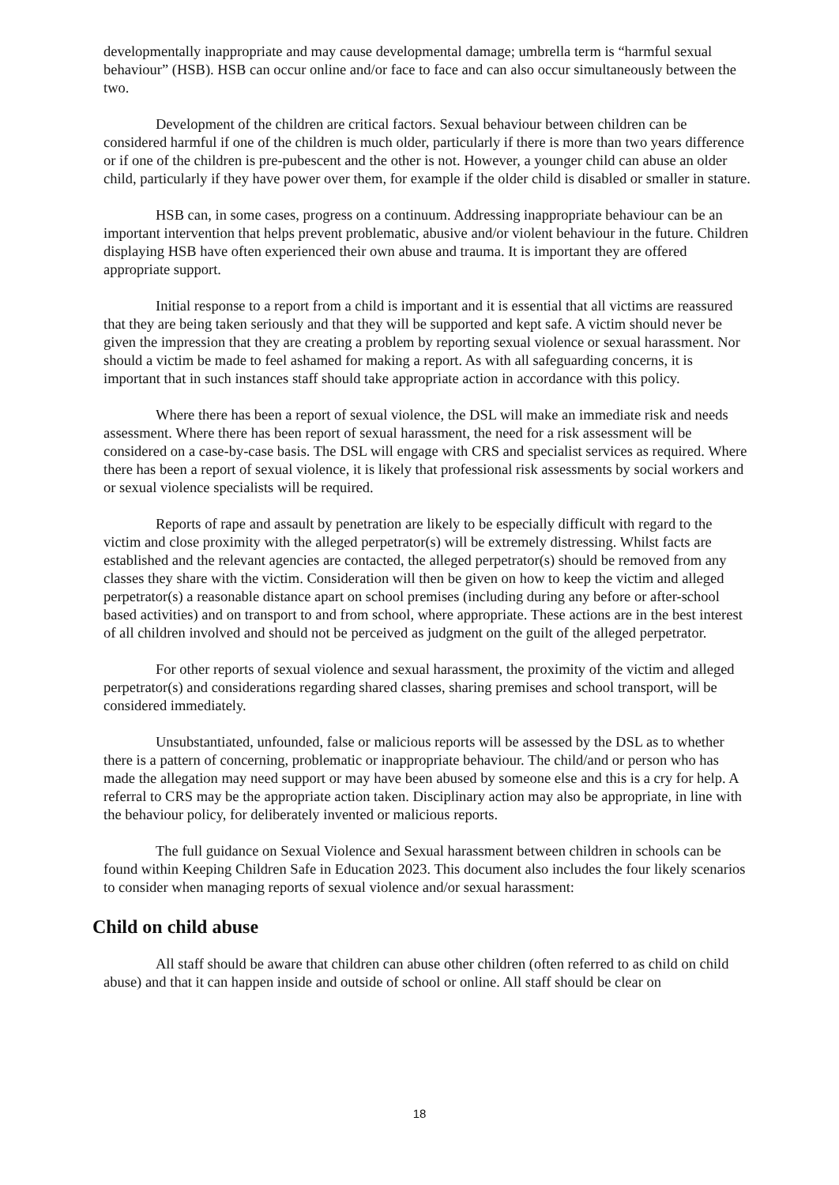developmentally inappropriate and may cause developmental damage; umbrella term is “harmful sexual behaviour” (HSB). HSB can occur online and/or face to face and can also occur simultaneously between the two.
Development of the children are critical factors. Sexual behaviour between children can be considered harmful if one of the children is much older, particularly if there is more than two years difference or if one of the children is pre-pubescent and the other is not. However, a younger child can abuse an older child, particularly if they have power over them, for example if the older child is disabled or smaller in stature.
HSB can, in some cases, progress on a continuum. Addressing inappropriate behaviour can be an important intervention that helps prevent problematic, abusive and/or violent behaviour in the future. Children displaying HSB have often experienced their own abuse and trauma. It is important they are offered appropriate support.
Initial response to a report from a child is important and it is essential that all victims are reassured that they are being taken seriously and that they will be supported and kept safe. A victim should never be given the impression that they are creating a problem by reporting sexual violence or sexual harassment. Nor should a victim be made to feel ashamed for making a report. As with all safeguarding concerns, it is important that in such instances staff should take appropriate action in accordance with this policy.
Where there has been a report of sexual violence, the DSL will make an immediate risk and needs assessment. Where there has been report of sexual harassment, the need for a risk assessment will be considered on a case-by-case basis. The DSL will engage with CRS and specialist services as required. Where there has been a report of sexual violence, it is likely that professional risk assessments by social workers and or sexual violence specialists will be required.
Reports of rape and assault by penetration are likely to be especially difficult with regard to the victim and close proximity with the alleged perpetrator(s) will be extremely distressing. Whilst facts are established and the relevant agencies are contacted, the alleged perpetrator(s) should be removed from any classes they share with the victim. Consideration will then be given on how to keep the victim and alleged perpetrator(s) a reasonable distance apart on school premises (including during any before or after-school based activities) and on transport to and from school, where appropriate. These actions are in the best interest of all children involved and should not be perceived as judgment on the guilt of the alleged perpetrator.
For other reports of sexual violence and sexual harassment, the proximity of the victim and alleged perpetrator(s) and considerations regarding shared classes, sharing premises and school transport, will be considered immediately.
Unsubstantiated, unfounded, false or malicious reports will be assessed by the DSL as to whether there is a pattern of concerning, problematic or inappropriate behaviour. The child/and or person who has made the allegation may need support or may have been abused by someone else and this is a cry for help. A referral to CRS may be the appropriate action taken. Disciplinary action may also be appropriate, in line with the behaviour policy, for deliberately invented or malicious reports.
The full guidance on Sexual Violence and Sexual harassment between children in schools can be found within Keeping Children Safe in Education 2023. This document also includes the four likely scenarios to consider when managing reports of sexual violence and/or sexual harassment:
Child on child abuse
All staff should be aware that children can abuse other children (often referred to as child on child abuse) and that it can happen inside and outside of school or online. All staff should be clear on
18